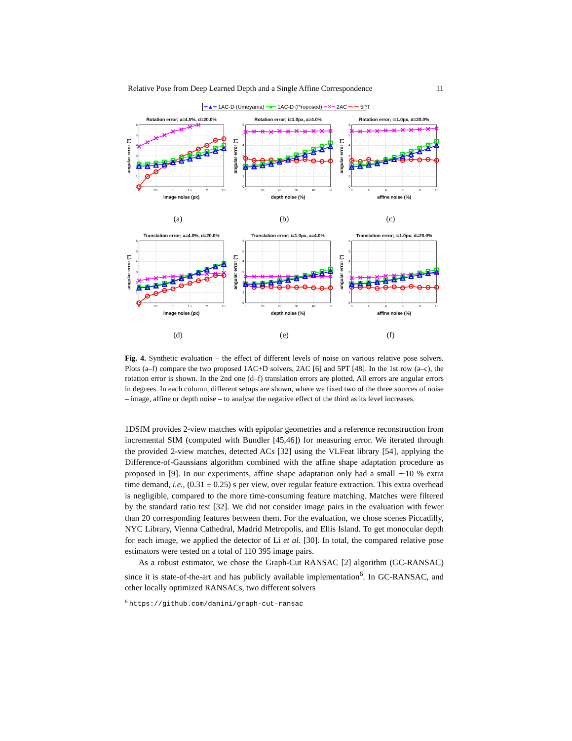Relative Pose from Deep Learned Depth and a Single Affine Correspondence 11
━▲━ 1AC-D (Umeyama) ━■━ 1AC-D (Proposed) ━✕━ 2AC ━○━ 5PT
Rotation error; a=4.0%, d=20.0%
0
0.5
1
1.5
2
2.5
0
1
2
3
4
5
6
image noise (px)
angular error (°)
(a)
Rotation error; i=1.0px, a=4.0%
0
10
20
30
40
50
0
1
2
3
4
5
6
depth noise (%)
angular error (°)
(b)
Rotation error; i=1.0px, d=20.0%
0
2
4
6
8
10
0
1
2
3
4
5
6
affine noise (%)
angular error (°)
(c)
Translation error; a=4.0%, d=20.0%
0
0.5
1
1.5
2
2.5
0
1
2
3
4
5
6
image noise (px)
angular error (°)
(d)
Translation error; i=1.0px, a=4.0%
0
10
20
30
40
50
0
1
2
3
4
5
6
depth noise (%)
angular error (°)
(e)
Translation error; i=1.0px, d=20.0%
0
2
4
6
8
10
0
1
2
3
4
5
6
affine noise (%)
angular error (°)
(f)
Fig. 4. Synthetic evaluation – the effect of different levels of noise on various relative pose solvers. Plots (a–f) compare the two proposed 1AC+D solvers, 2AC [6] and 5PT [48]. In the 1st row (a–c), the rotation error is shown. In the 2nd one (d–f) translation errors are plotted. All errors are angular errors in degrees. In each column, different setups are shown, where we fixed two of the three sources of noise – image, affine or depth noise – to analyse the negative effect of the third as its level increases.
1DSfM provides 2-view matches with epipolar geometries and a reference reconstruction from incremental SfM (computed with Bundler [45,46]) for measuring error. We iterated through the provided 2-view matches, detected ACs [32] using the VLFeat library [54], applying the Difference-of-Gaussians algorithm combined with the affine shape adaptation procedure as proposed in [9]. In our experiments, affine shape adaptation only had a small ∼10 % extra time demand, i.e., (0.31 ± 0.25) s per view, over regular feature extraction. This extra overhead is negligible, compared to the more time-consuming feature matching. Matches were filtered by the standard ratio test [32]. We did not consider image pairs in the evaluation with fewer than 20 corresponding features between them. For the evaluation, we chose scenes Piccadilly, NYC Library, Vienna Cathedral, Madrid Metropolis, and Ellis Island. To get monocular depth for each image, we applied the detector of Li et al. [30]. In total, the compared relative pose estimators were tested on a total of 110 395 image pairs.
As a robust estimator, we chose the Graph-Cut RANSAC [2] algorithm (GC-RANSAC) since it is state-of-the-art and has publicly available implementation<sup>6</sup>. In GC-RANSAC, and other locally optimized RANSACs, two different solvers
<sup>6</sup> https://github.com/danini/graph-cut-ransac